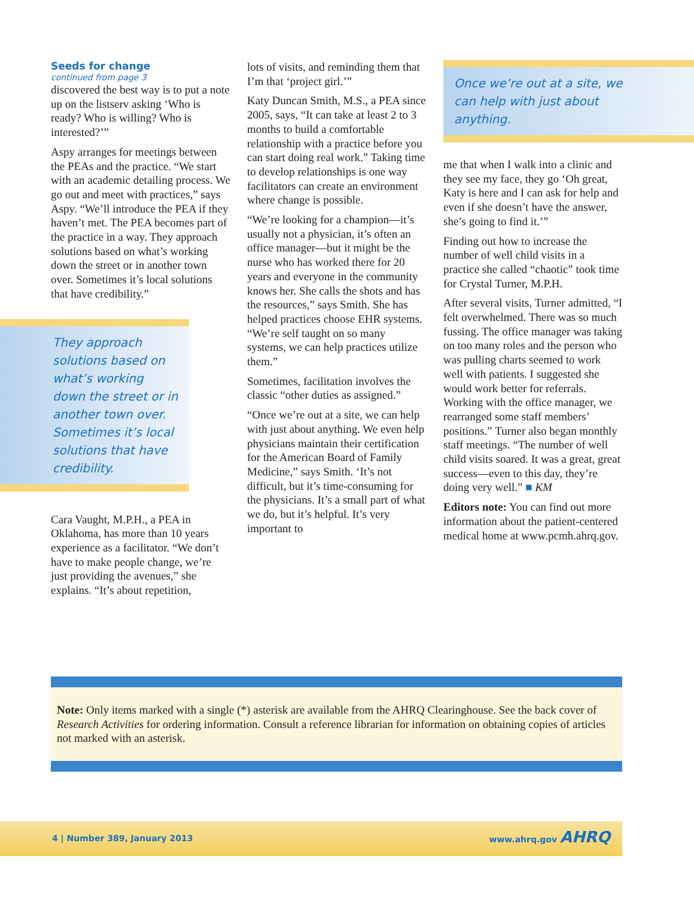Seeds for change
continued from page 3
discovered the best way is to put a note up on the listserv asking ‘Who is ready? Who is willing? Who is interested?’”
Aspy arranges for meetings between the PEAs and the practice. “We start with an academic detailing process. We go out and meet with practices,” says Aspy. “We’ll introduce the PEA if they haven’t met. The PEA becomes part of the practice in a way. They approach solutions based on what’s working down the street or in another town over. Sometimes it’s local solutions that have credibility.”
They approach solutions based on what’s working down the street or in another town over. Sometimes it’s local solutions that have credibility.
Cara Vaught, M.P.H., a PEA in Oklahoma, has more than 10 years experience as a facilitator. “We don’t have to make people change, we’re just providing the avenues,” she explains. “It’s about repetition,
lots of visits, and reminding them that I’m that ‘project girl.’”
Katy Duncan Smith, M.S., a PEA since 2005, says, “It can take at least 2 to 3 months to build a comfortable relationship with a practice before you can start doing real work.” Taking time to develop relationships is one way facilitators can create an environment where change is possible.
“We’re looking for a champion—it’s usually not a physician, it’s often an office manager—but it might be the nurse who has worked there for 20 years and everyone in the community knows her. She calls the shots and has the resources,” says Smith. She has helped practices choose EHR systems. “We’re self taught on so many systems, we can help practices utilize them.”
Sometimes, facilitation involves the classic “other duties as assigned.”
“Once we’re out at a site, we can help with just about anything. We even help physicians maintain their certification for the American Board of Family Medicine,” says Smith. ‘It’s not difficult, but it’s time-consuming for the physicians. It’s a small part of what we do, but it’s helpful. It’s very important to
Once we’re out at a site, we can help with just about anything.
me that when I walk into a clinic and they see my face, they go ‘Oh great, Katy is here and I can ask for help and even if she doesn’t have the answer, she’s going to find it.’”
Finding out how to increase the number of well child visits in a practice she called “chaotic” took time for Crystal Turner, M.P.H.
After several visits, Turner admitted, “I felt overwhelmed. There was so much fussing. The office manager was taking on too many roles and the person who was pulling charts seemed to work well with patients. I suggested she would work better for referrals. Working with the office manager, we rearranged some staff members’ positions.” Turner also began monthly staff meetings. “The number of well child visits soared. It was a great, great success—even to this day, they’re doing very well.” ■ KM
Editors note: You can find out more information about the patient-centered medical home at www.pcmh.ahrq.gov.
Note: Only items marked with a single (*) asterisk are available from the AHRQ Clearinghouse. See the back cover of Research Activities for ordering information. Consult a reference librarian for information on obtaining copies of articles not marked with an asterisk.
4 | Number 389, January 2013 www.ahrq.gov AHRQ